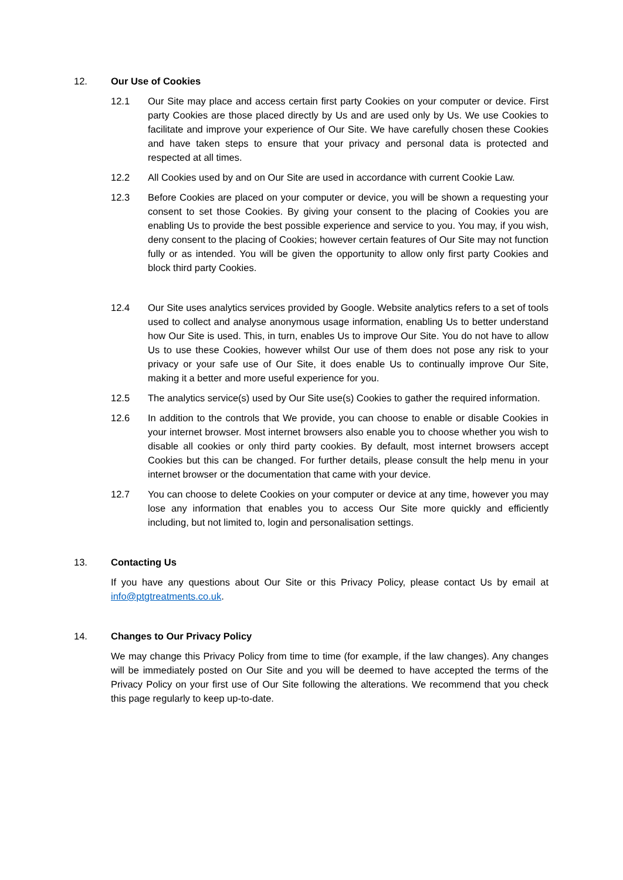12. Our Use of Cookies
12.1 Our Site may place and access certain first party Cookies on your computer or device. First party Cookies are those placed directly by Us and are used only by Us. We use Cookies to facilitate and improve your experience of Our Site. We have carefully chosen these Cookies and have taken steps to ensure that your privacy and personal data is protected and respected at all times.
12.2 All Cookies used by and on Our Site are used in accordance with current Cookie Law.
12.3 Before Cookies are placed on your computer or device, you will be shown a requesting your consent to set those Cookies. By giving your consent to the placing of Cookies you are enabling Us to provide the best possible experience and service to you. You may, if you wish, deny consent to the placing of Cookies; however certain features of Our Site may not function fully or as intended. You will be given the opportunity to allow only first party Cookies and block third party Cookies.
12.4 Our Site uses analytics services provided by Google. Website analytics refers to a set of tools used to collect and analyse anonymous usage information, enabling Us to better understand how Our Site is used. This, in turn, enables Us to improve Our Site. You do not have to allow Us to use these Cookies, however whilst Our use of them does not pose any risk to your privacy or your safe use of Our Site, it does enable Us to continually improve Our Site, making it a better and more useful experience for you.
12.5 The analytics service(s) used by Our Site use(s) Cookies to gather the required information.
12.6 In addition to the controls that We provide, you can choose to enable or disable Cookies in your internet browser. Most internet browsers also enable you to choose whether you wish to disable all cookies or only third party cookies. By default, most internet browsers accept Cookies but this can be changed. For further details, please consult the help menu in your internet browser or the documentation that came with your device.
12.7 You can choose to delete Cookies on your computer or device at any time, however you may lose any information that enables you to access Our Site more quickly and efficiently including, but not limited to, login and personalisation settings.
13. Contacting Us
If you have any questions about Our Site or this Privacy Policy, please contact Us by email at info@ptgtreatments.co.uk.
14. Changes to Our Privacy Policy
We may change this Privacy Policy from time to time (for example, if the law changes). Any changes will be immediately posted on Our Site and you will be deemed to have accepted the terms of the Privacy Policy on your first use of Our Site following the alterations. We recommend that you check this page regularly to keep up-to-date.